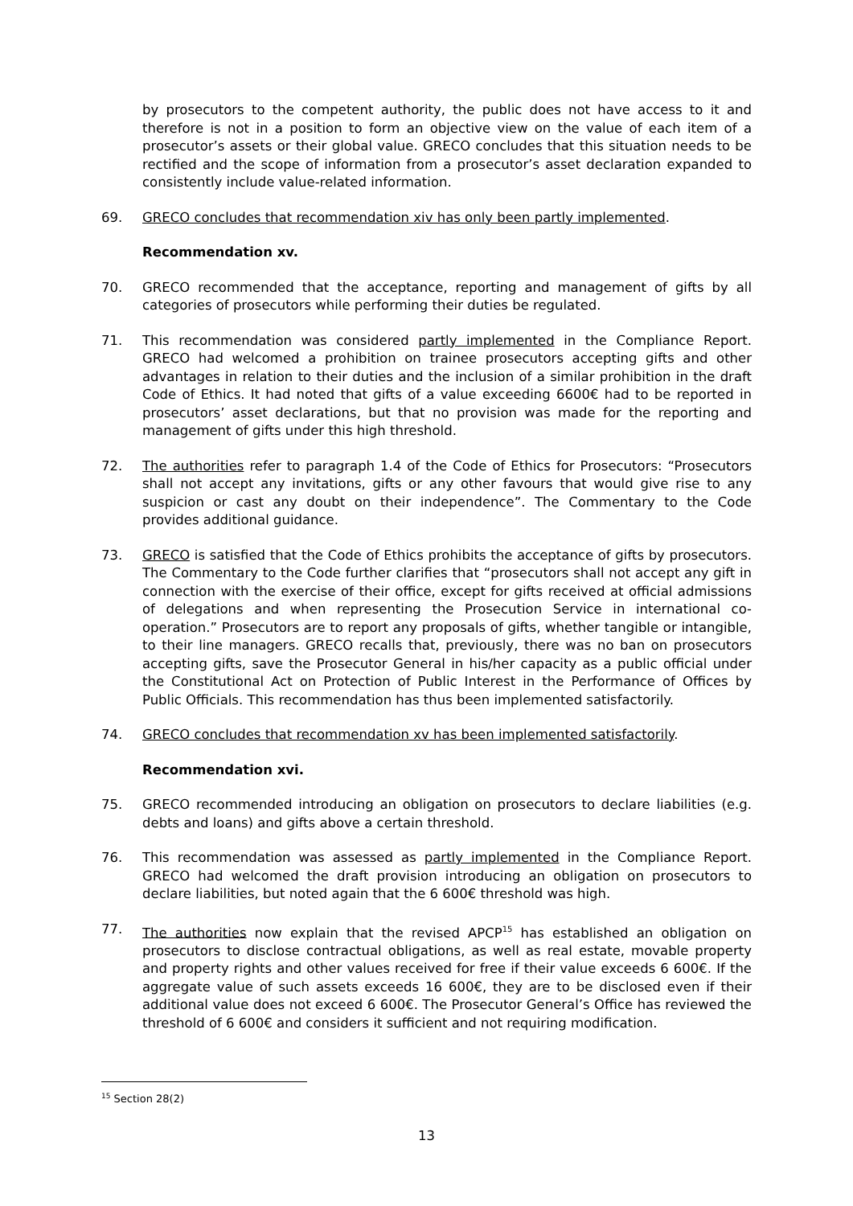by prosecutors to the competent authority, the public does not have access to it and therefore is not in a position to form an objective view on the value of each item of a prosecutor’s assets or their global value. GRECO concludes that this situation needs to be rectified and the scope of information from a prosecutor’s asset declaration expanded to consistently include value-related information.
69. GRECO concludes that recommendation xiv has only been partly implemented.
Recommendation xv.
70. GRECO recommended that the acceptance, reporting and management of gifts by all categories of prosecutors while performing their duties be regulated.
71. This recommendation was considered partly implemented in the Compliance Report. GRECO had welcomed a prohibition on trainee prosecutors accepting gifts and other advantages in relation to their duties and the inclusion of a similar prohibition in the draft Code of Ethics. It had noted that gifts of a value exceeding 6600€ had to be reported in prosecutors’ asset declarations, but that no provision was made for the reporting and management of gifts under this high threshold.
72. The authorities refer to paragraph 1.4 of the Code of Ethics for Prosecutors: “Prosecutors shall not accept any invitations, gifts or any other favours that would give rise to any suspicion or cast any doubt on their independence”. The Commentary to the Code provides additional guidance.
73. GRECO is satisfied that the Code of Ethics prohibits the acceptance of gifts by prosecutors. The Commentary to the Code further clarifies that “prosecutors shall not accept any gift in connection with the exercise of their office, except for gifts received at official admissions of delegations and when representing the Prosecution Service in international co-operation.” Prosecutors are to report any proposals of gifts, whether tangible or intangible, to their line managers. GRECO recalls that, previously, there was no ban on prosecutors accepting gifts, save the Prosecutor General in his/her capacity as a public official under the Constitutional Act on Protection of Public Interest in the Performance of Offices by Public Officials. This recommendation has thus been implemented satisfactorily.
74. GRECO concludes that recommendation xv has been implemented satisfactorily.
Recommendation xvi.
75. GRECO recommended introducing an obligation on prosecutors to declare liabilities (e.g. debts and loans) and gifts above a certain threshold.
76. This recommendation was assessed as partly implemented in the Compliance Report. GRECO had welcomed the draft provision introducing an obligation on prosecutors to declare liabilities, but noted again that the 6 600€ threshold was high.
77. The authorities now explain that the revised APCP<sup>15</sup> has established an obligation on prosecutors to disclose contractual obligations, as well as real estate, movable property and property rights and other values received for free if their value exceeds 6 600€. If the aggregate value of such assets exceeds 16 600€, they are to be disclosed even if their additional value does not exceed 6 600€. The Prosecutor General’s Office has reviewed the threshold of 6 600€ and considers it sufficient and not requiring modification.
<sup>15</sup> Section 28(2)
13